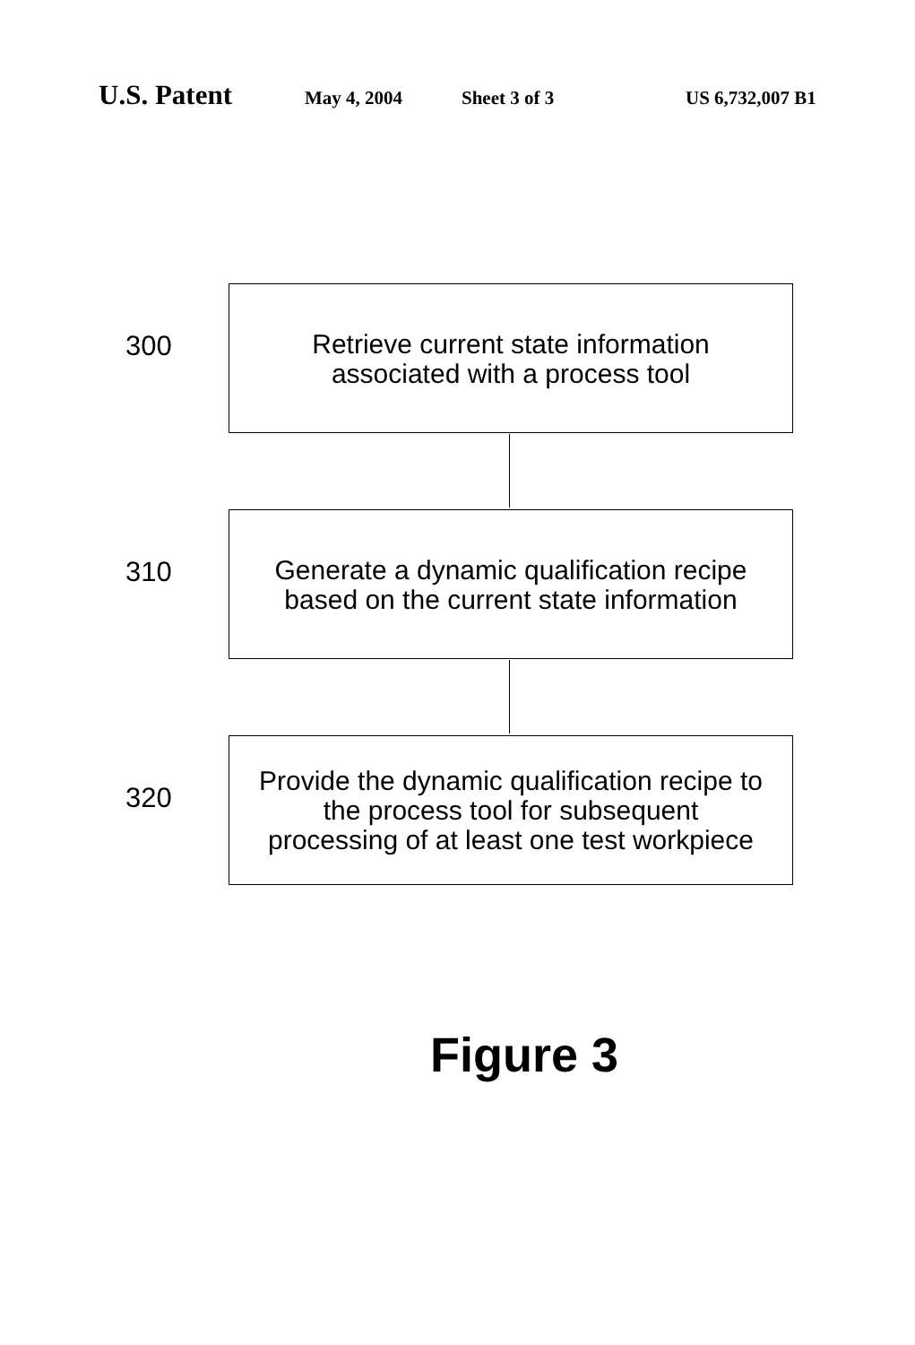U.S. Patent May 4, 2004 Sheet 3 of 3 US 6,732,007 B1
300
Retrieve current state information
associated with a process tool
310
Generate a dynamic qualification recipe
based on the current state information
320
Provide the dynamic qualification recipe to
the process tool for subsequent
processing of at least one test workpiece
Figure 3